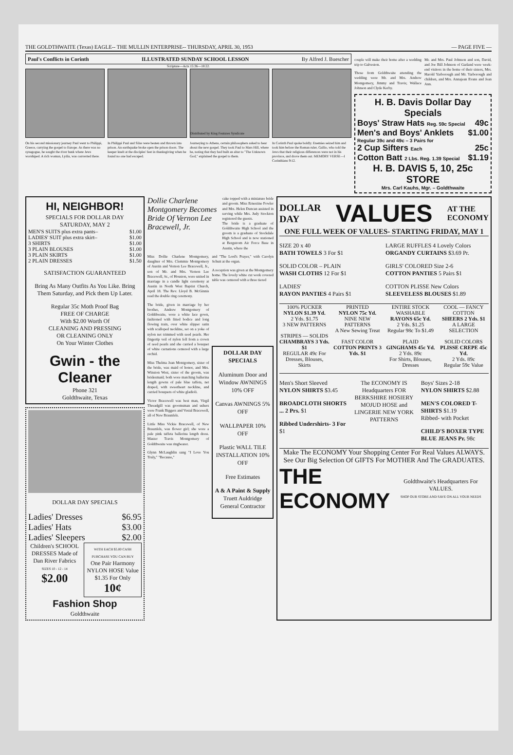THE GOLDTHWAITE (Texas) EAGLE-- THE MULLIN ENTERPRISE-- THURSDAY, APRIL 30, 1953 — PAGE FIVE —
Paul's Conflicts in Corinth ILLUSTRATED SUNDAY SCHOOL LESSON By Alfred J. Buescher
Scripture—Acts 15:36—18:22.
Distributed by King Features Syndicate
On his second missionary journey Paul went to Philippi, Greece, carrying the gospel to Europe. As there was no synagogue, he sought the river bank where Jews worshiped. A rich woman, Lydia, was converted there.
In Philippi Paul and Silas were beaten and thrown into prison. An earthquake broke open the prison doors. The keeper knelt at the disciples' feet in thanksgiving when he found no one had escaped.
Journeying to Athens, certain philosophers asked to hear about the new gospel. They took Paul to Mars Hill, where he, noting that they had built an altar to "The Unknown God," explained the gospel to them.
In Corinth Paul spoke boldly. Enemies seized him and took him before the Roman ruler, Gallio, who told the Jews that their religious differences were not in his province, and drove them out. MEMORY VERSE—I Corinthians 9:12.
couple will make their home after a wedding trip to Galveston.
Those from Goldthwaite attending the wedding were Mr. and Mrs. Andrew Montgomery, Jimmy and Travis; Wallace Johnson and Clyde Kerby.
Mr. and Mrs. Paul Johnson and son, David, and Joe Bill Johnson of Garland were week-end visitors in the home of their sisters, Mrs. Harold Yarborough and Mr. Yarborough and children, and Mrs. Annajean Evans and Jean Ann.
H. B. Davis Dollar Day Specials
Boys' Straw Hats Reg. 59c Special 49c
Men's and Boys' Anklets $1.00
Regular 39c and 49c – 3 Pairs for
2 Cup Sifters Each 25c
Cotton Batt 2 Lbs. Reg. 1.39 Special $1.19
H. B. DAVIS 5, 10, 25c STORE
Mrs. Carl Kauhs, Mgr. – Goldthwaite
HI, NEIGHBOR!
SPECIALS FOR DOLLAR DAY
SATURDAY, MAY 2
MEN'S SUITS plus extra pants– $1.00
LADIES' SUIT plus extra skirt– $1.00
3 SHIRTS $1.00
3 PLAIN BLOUSES $1.00
3 PLAIN SKIRTS $1.00
2 PLAIN DRESSES $1.50
SATISFACTION GUARANTEED
Bring As Many Outfits As You Like. Bring Them Saturday, and Pick them Up Later.
Regular 35c Moth Proof Bag
FREE OF CHARGE
With $2.00 Worth Of
CLEANING AND PRESSING
OR CLEANING ONLY
On Your Winter Clothes
Gwin - the Cleaner
Phone 321
Goldthwaite, Texas
DOLLAR DAY SPECIALS
Ladies' Dresses $6.95
Ladies' Hats $3.00
Ladies' Sleepers $2.00
Children's SCHOOL DRESSES Made of Dan River Fabrics
SIZES 10 - 12 - 14
$2.00
WITH EACH $5.00 CASH PURCHASE YOU CAN BUY
One Pair Harmony NYLON HOSE Value $1.35 For Only
10¢
Fashion Shop
Goldthwaite
Dollie Charlene Montgomery Becomes Bride Of Vernon Lee Bracewell, Jr.
cake topped with a miniature bride and groom. Miss Ernestine Fowler and Mrs. Helen Duncan assisted in serving while Mrs. Judy Stockton registered the guests.
The bride is a graduate of Goldthwaite High School and the groom is a graduate of Stockdale High School and is now stationed at Bergstrom Air Force Base in Austin, where the
Miss Dollie Charlene Montgomery, daughter of Mrs. Clemmie Montgomery of Austin and Vernon Lee Bracewell, Jr., son of Mr. and Mrs. Vernon Lee Bracewell, Sr., of Houston, were united in marriage in a candle light ceremony at Austin in North West Baptist Church, April 18. The Rev. Lloyd B. McGinnis read the double ring ceremony.
The bride, given in marriage by her brother, Andrew Montgomery of Goldthwaite, wore a white lace gown, fashioned with fitted bodice and long flowing train, over white slipper satin with scalloped neckline, set on a yoke of nylon net trimmed with seed pearls. Her fingertip veil of nylon fell from a crown of seed pearls and she carried a bouquet of white carnations centered with a large orchid.
Miss Thelma Jean Montgomery, sister of the bride, was maid of honor, and Mrs. Winston West, sister of the groom, was bridesmaid; both wore matching ballerina length gowns of pale blue taffeta, net draped, with sweetheart neckline, and carried bouquets of white gladioli.
Victor Bracewell was best man, Virgil Threadgill was groomsman and ushers were Frank Biggers and Vestal Bracewell, all of New Braunfels.
Little Miss Vickie Bracewell, of New Braunfels, was flower girl; she wore a pale pink taffeta ballerina length dress. Master Travis Montgomery of Goldthwaite was ringbearer.
Glynn McLaughlin sang "I Love You Truly," "Because,"
and "The Lord's Prayer," with Carolyn Schutt at the organ.
A reception was given at the Montgomery home. The lovely white cut work covered table was centered with a three tiered
DOLLAR DAY SPECIALS
Aluminum Door and Window AWNINGS 10% OFF
Canvas AWNINGS 5% OFF
WALLPAPER 10% OFF
Plastic WALL TILE INSTALLATION 10% OFF
Free Estimates
A & A Paint & Supply
Truett Auldridge General Contractor
DOLLAR DAY VALUES AT THE ECONOMY
ONE FULL WEEK OF VALUES- STARTING FRIDAY, MAY 1
SIZE 20 x 40
BATH TOWELS 3 For $1
SOLID COLOR – PLAIN
WASH CLOTHS 12 For $1
LADIES'
RAYON PANTIES 4 Pairs $1
LARGE RUFFLES 4 Lovely Colors
ORGANDY CURTAINS $3.69 Pr.
GIRLS' COLORED Size 2-6
COTTON PANTIES 5 Pairs $1
COTTON PLISSE New Colors
SLEEVELESS BLOUSES $1.89
100% PUCKER
NYLON $1.39 Yd.
2 Yds. $1.75
3 NEW PATTERNS
STRIPES — SOLIDS
CHAMBRAYS 3 Yds. $1
REGULAR 49c For Dresses, Blouses, Skirts
PRINTED
NYLON 75c Yd.
NINE NEW PATTERNS
A New Sewing Treat
FAST COLOR
COTTON PRINTS 3 Yds. $1
ENTIRE STOCK WASHABLE
RAYONS 65c Yd.
2 Yds. $1.25
Regular 98c To $1.49
PLAID
GINGHAMS 45c Yd.
2 Yds. 89c
For Shirts, Blouses, Dresses
COOL — FANCY COTTON
SHEERS 2 Yds. $1
A LARGE SELECTION
SOLID COLORS
PLISSE CREPE 45c Yd.
2 Yds. 89c
Regular 59c Value
Men's Short Sleeved
NYLON SHIRTS $3.45
BROADCLOTH SHORTS ... 2 Prs. $1
Ribbed Undershirts- 3 For $1
The ECONOMY IS Headquarters FOR BERKSHIRE HOSIERY MOJUD HOSE and LINGERIE NEW YORK PATTERNS
Boys' Sizes 2-18
NYLON SHIRTS $2.88
MEN'S COLORED T-SHIRTS $1.19
Ribbed- with Pocket
CHILD'S BOXER TYPE BLUE JEANS Pr. 98c
Make The ECONOMY Your Shopping Center For Real Values ALWAYS.
See Our Big Selection Of GIFTS For MOTHER And The GRADUATES.
THE ECONOMY
Goldthwaite's Headquarters For VALUES.
SHOP OUR STORE AND SAVE ON ALL YOUR NEEDS